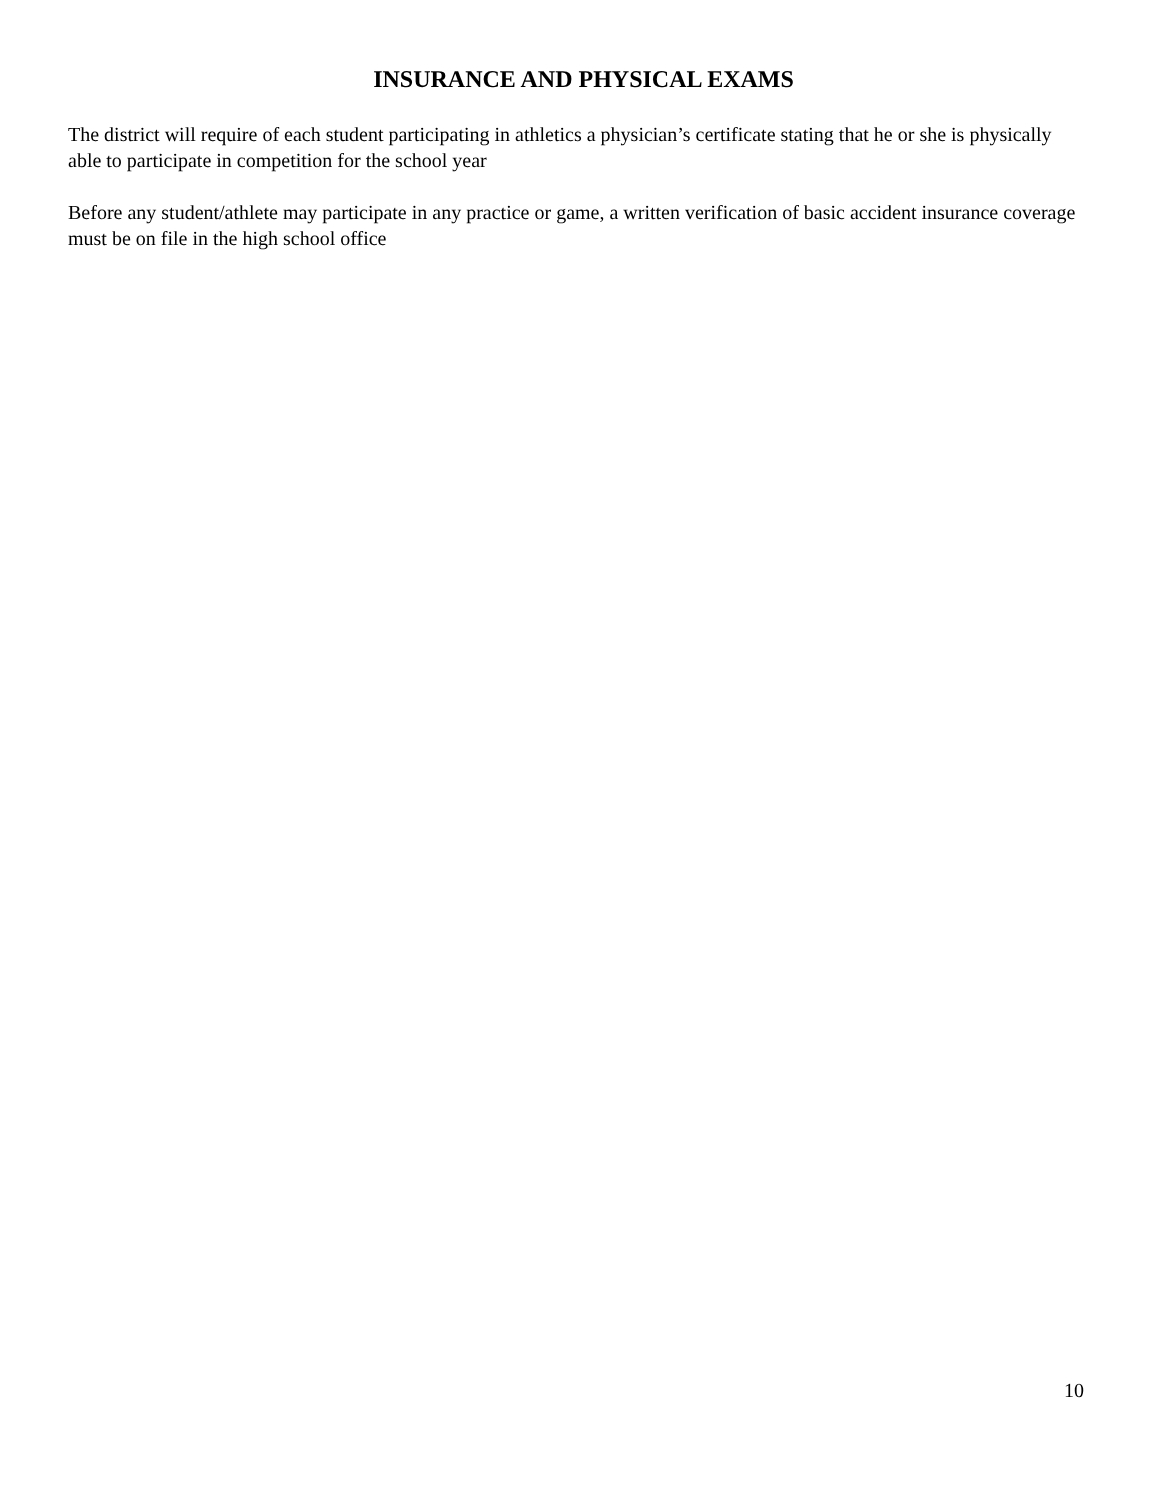INSURANCE AND PHYSICAL EXAMS
The district will require of each student participating in athletics a physician’s certificate stating that he or she is physically able to participate in competition for the school year
Before any student/athlete may participate in any practice or game, a written verification of basic accident insurance coverage must be on file in the high school office
10